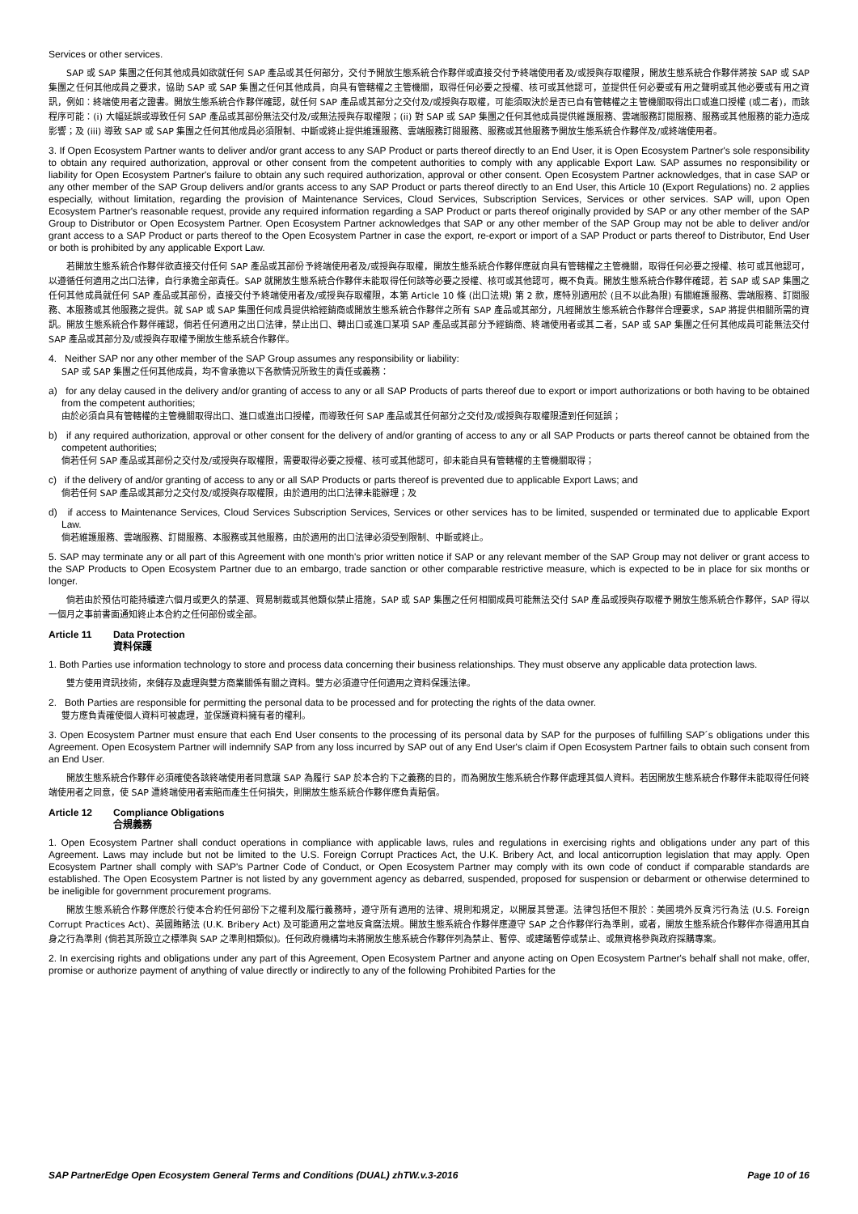Services or other services.
SAP 或 SAP 集團之任何其他成員如欲就任何 SAP 產品或其任何部分，交付予開放生態系統合作夥伴或直接交付予終端使用者及/或授與存取權限，開放生態系統合作夥伴將按 SAP 或 SAP 集團之任何其他成員之要求，協助 SAP 或 SAP 集團之任何其他成員，向具有管轄權之主管機關，取得任何必要之授權、核可或其他認可，並提供任何必要或有用之聲明或其他必要或有用之資訊，例如：終端使用者之證書。開放生態系統合作夥伴確認，就任何 SAP 產品或其部分之交付及/或授與存取權，可能須取決於是否已自有管轄權之主管機關取得出口或進口授權 (或二者)，而該程序可能：(i) 大幅延誤或導致任何 SAP 產品或其部份無法交付及/或無法授與存取權限；(ii) 對 SAP 或 SAP 集團之任何其他成員提供維護服務、雲端服務訂閱服務、服務或其他服務的能力造成影響；及 (iii) 導致 SAP 或 SAP 集團之任何其他成員必須限制、中斷或終止提供維護服務、雲端服務訂閱服務、服務或其他服務予開放生態系統合作夥伴及/或終端使用者。
3. If Open Ecosystem Partner wants to deliver and/or grant access to any SAP Product or parts thereof directly to an End User, it is Open Ecosystem Partner's sole responsibility to obtain any required authorization, approval or other consent from the competent authorities to comply with any applicable Export Law. SAP assumes no responsibility or liability for Open Ecosystem Partner's failure to obtain any such required authorization, approval or other consent. Open Ecosystem Partner acknowledges, that in case SAP or any other member of the SAP Group delivers and/or grants access to any SAP Product or parts thereof directly to an End User, this Article 10 (Export Regulations) no. 2 applies especially, without limitation, regarding the provision of Maintenance Services, Cloud Services, Subscription Services, Services or other services. SAP will, upon Open Ecosystem Partner's reasonable request, provide any required information regarding a SAP Product or parts thereof originally provided by SAP or any other member of the SAP Group to Distributor or Open Ecosystem Partner. Open Ecosystem Partner acknowledges that SAP or any other member of the SAP Group may not be able to deliver and/or grant access to a SAP Product or parts thereof to the Open Ecosystem Partner in case the export, re-export or import of a SAP Product or parts thereof to Distributor, End User or both is prohibited by any applicable Export Law.
若開放生態系統合作夥伴欲直接交付任何 SAP 產品或其部份予終端使用者及/或授與存取權，開放生態系統合作夥伴應就向具有管轄權之主管機關，取得任何必要之授權、核可或其他認可，以遵循任何適用之出口法律，自行承擔全部責任。SAP 就開放生態系統合作夥伴未能取得任何該等必要之授權、核可或其他認可，概不負責。開放生態系統合作夥伴確認，若 SAP 或 SAP 集團之任何其他成員就任何 SAP 產品或其部份，直接交付予終端使用者及/或授與存取權限，本第 Article 10 條 (出口法規) 第 2 款，應特別適用於 (且不以此為限) 有關維護服務、雲端服務、訂閱服務、本服務或其他服務之提供。就 SAP 或 SAP 集團任何成員提供給經銷商或開放生態系統合作夥伴之所有 SAP 產品或其部分，凡經開放生態系統合作夥伴合理要求，SAP 將提供相關所需的資訊。開放生態系統合作夥伴確認，倘若任何適用之出口法律，禁止出口、轉出口或進口某項 SAP 產品或其部分予經銷商、終端使用者或其二者，SAP 或 SAP 集團之任何其他成員可能無法交付 SAP 產品或其部分及/或授與存取權予開放生態系統合作夥伴。
4. Neither SAP nor any other member of the SAP Group assumes any responsibility or liability:
SAP 或 SAP 集團之任何其他成員，均不會承擔以下各款情況所致生的責任或義務：
a) for any delay caused in the delivery and/or granting of access to any or all SAP Products of parts thereof due to export or import authorizations or both having to be obtained from the competent authorities;
由於必須自具有管轄權的主管機關取得出口、進口或進出口授權，而導致任何 SAP 產品或其任何部分之交付及/或授與存取權限遭到任何延誤；
b) if any required authorization, approval or other consent for the delivery of and/or granting of access to any or all SAP Products or parts thereof cannot be obtained from the competent authorities;
倘若任何 SAP 產品或其部份之交付及/或授與存取權限，需要取得必要之授權、核可或其他認可，卻未能自具有管轄權的主管機關取得；
c) if the delivery of and/or granting of access to any or all SAP Products or parts thereof is prevented due to applicable Export Laws; and
倘若任何 SAP 產品或其部分之交付及/或授與存取權限，由於適用的出口法律未能辦理；及
d) if access to Maintenance Services, Cloud Services Subscription Services, Services or other services has to be limited, suspended or terminated due to applicable Export Law.
倘若維護服務、雲端服務、訂閱服務、本服務或其他服務，由於適用的出口法律必須受到限制、中斷或終止。
5. SAP may terminate any or all part of this Agreement with one month's prior written notice if SAP or any relevant member of the SAP Group may not deliver or grant access to the SAP Products to Open Ecosystem Partner due to an embargo, trade sanction or other comparable restrictive measure, which is expected to be in place for six months or longer.
倘若由於預估可能持續達六個月或更久的禁運、貿易制裁或其他類似禁止措施，SAP 或 SAP 集團之任何相關成員可能無法交付 SAP 產品或授與存取權予開放生態系統合作夥伴，SAP 得以一個月之事前書面通知終止本合約之任何部份或全部。
Article 11 Data Protection
資料保護
1. Both Parties use information technology to store and process data concerning their business relationships. They must observe any applicable data protection laws.
雙方使用資訊技術，來儲存及處理與雙方商業關係有關之資料。雙方必須遵守任何適用之資料保護法律。
2. Both Parties are responsible for permitting the personal data to be processed and for protecting the rights of the data owner.
雙方應負責確使個人資料可被處理，並保護資料擁有者的權利。
3. Open Ecosystem Partner must ensure that each End User consents to the processing of its personal data by SAP for the purposes of fulfilling SAP´s obligations under this Agreement. Open Ecosystem Partner will indemnify SAP from any loss incurred by SAP out of any End User's claim if Open Ecosystem Partner fails to obtain such consent from an End User.
開放生態系統合作夥伴必須確使各該終端使用者同意讓 SAP 為履行 SAP 於本合約下之義務的目的，而為開放生態系統合作夥伴處理其個人資料。若因開放生態系統合作夥伴未能取得任何終端使用者之同意，使 SAP 遭終端使用者索賠而產生任何損失，則開放生態系統合作夥伴應負責賠償。
Article 12 Compliance Obligations
合規義務
1. Open Ecosystem Partner shall conduct operations in compliance with applicable laws, rules and regulations in exercising rights and obligations under any part of this Agreement. Laws may include but not be limited to the U.S. Foreign Corrupt Practices Act, the U.K. Bribery Act, and local anticorruption legislation that may apply. Open Ecosystem Partner shall comply with SAP's Partner Code of Conduct, or Open Ecosystem Partner may comply with its own code of conduct if comparable standards are established. The Open Ecosystem Partner is not listed by any government agency as debarred, suspended, proposed for suspension or debarment or otherwise determined to be ineligible for government procurement programs.
開放生態系統合作夥伴應於行使本合約任何部份下之權利及履行義務時，遵守所有適用的法律、規則和規定，以開展其營運。法律包括但不限於：美國境外反貪污行為法 (U.S. Foreign Corrupt Practices Act)、英國賄賂法 (U.K. Bribery Act) 及可能適用之當地反貪腐法規。開放生態系統合作夥伴應遵守 SAP 之合作夥伴行為準則，或者，開放生態系統合作夥伴亦得適用其自身之行為準則 (倘若其所設立之標準與 SAP 之準則相類似)。任何政府機構均未將開放生態系統合作夥伴列為禁止、暫停、或建議暫停或禁止、或無資格參與政府採購專案。
2. In exercising rights and obligations under any part of this Agreement, Open Ecosystem Partner and anyone acting on Open Ecosystem Partner's behalf shall not make, offer, promise or authorize payment of anything of value directly or indirectly to any of the following Prohibited Parties for the
SAP PartnerEdge Open Ecosystem General Terms and Conditions (DUAL) zhTW.v.3-2016 Page 10 of 16